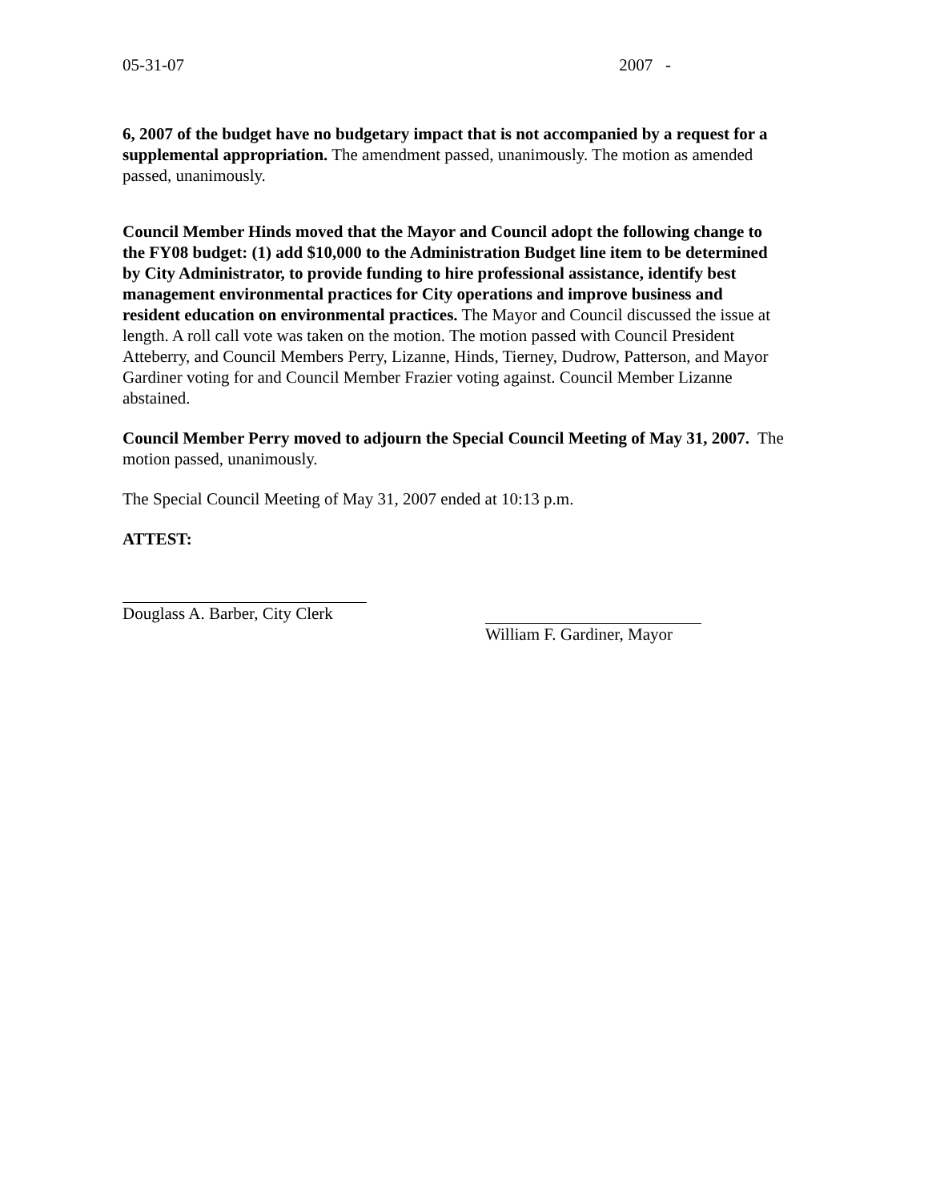05-31-07 2007 -
6, 2007 of the budget have no budgetary impact that is not accompanied by a request for a supplemental appropriation. The amendment passed, unanimously. The motion as amended passed, unanimously.
Council Member Hinds moved that the Mayor and Council adopt the following change to the FY08 budget: (1) add $10,000 to the Administration Budget line item to be determined by City Administrator, to provide funding to hire professional assistance, identify best management environmental practices for City operations and improve business and resident education on environmental practices. The Mayor and Council discussed the issue at length. A roll call vote was taken on the motion. The motion passed with Council President Atteberry, and Council Members Perry, Lizanne, Hinds, Tierney, Dudrow, Patterson, and Mayor Gardiner voting for and Council Member Frazier voting against. Council Member Lizanne abstained.
Council Member Perry moved to adjourn the Special Council Meeting of May 31, 2007. The motion passed, unanimously.
The Special Council Meeting of May 31, 2007 ended at 10:13 p.m.
ATTEST:
Douglass A. Barber, City Clerk
William F. Gardiner, Mayor